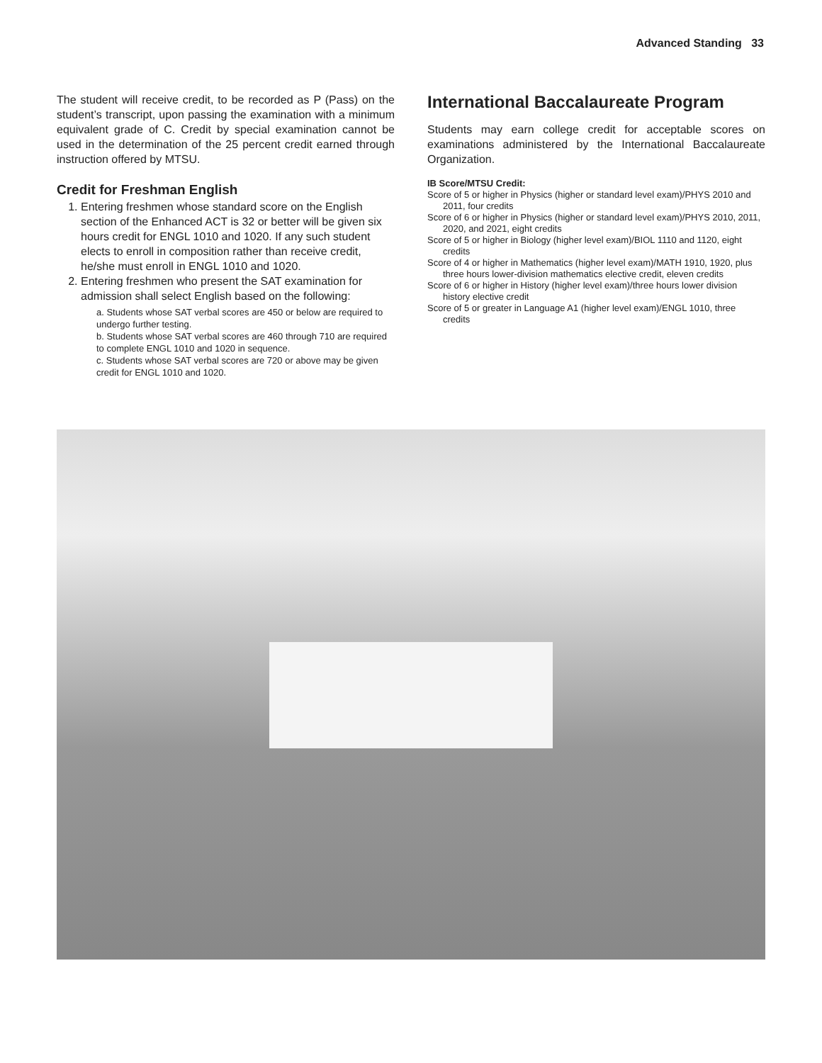Advanced Standing 33
The student will receive credit, to be recorded as P (Pass) on the student’s transcript, upon passing the examination with a minimum equivalent grade of C. Credit by special examination cannot be used in the determination of the 25 percent credit earned through instruction offered by MTSU.
Credit for Freshman English
1. Entering freshmen whose standard score on the English section of the Enhanced ACT is 32 or better will be given six hours credit for ENGL 1010 and 1020. If any such student elects to enroll in composition rather than receive credit, he/she must enroll in ENGL 1010 and 1020.
2. Entering freshmen who present the SAT examination for admission shall select English based on the following:
a. Students whose SAT verbal scores are 450 or below are required to undergo further testing.
b. Students whose SAT verbal scores are 460 through 710 are required to complete ENGL 1010 and 1020 in sequence.
c. Students whose SAT verbal scores are 720 or above may be given credit for ENGL 1010 and 1020.
International Baccalaureate Program
Students may earn college credit for acceptable scores on examinations administered by the International Baccalaureate Organization.
IB Score/MTSU Credit:
Score of 5 or higher in Physics (higher or standard level exam)/PHYS 2010 and 2011, four credits
Score of 6 or higher in Physics (higher or standard level exam)/PHYS 2010, 2011, 2020, and 2021, eight credits
Score of 5 or higher in Biology (higher level exam)/BIOL 1110 and 1120, eight credits
Score of 4 or higher in Mathematics (higher level exam)/MATH 1910, 1920, plus three hours lower-division mathematics elective credit, eleven credits
Score of 6 or higher in History (higher level exam)/three hours lower division history elective credit
Score of 5 or greater in Language A1 (higher level exam)/ENGL 1010, three credits